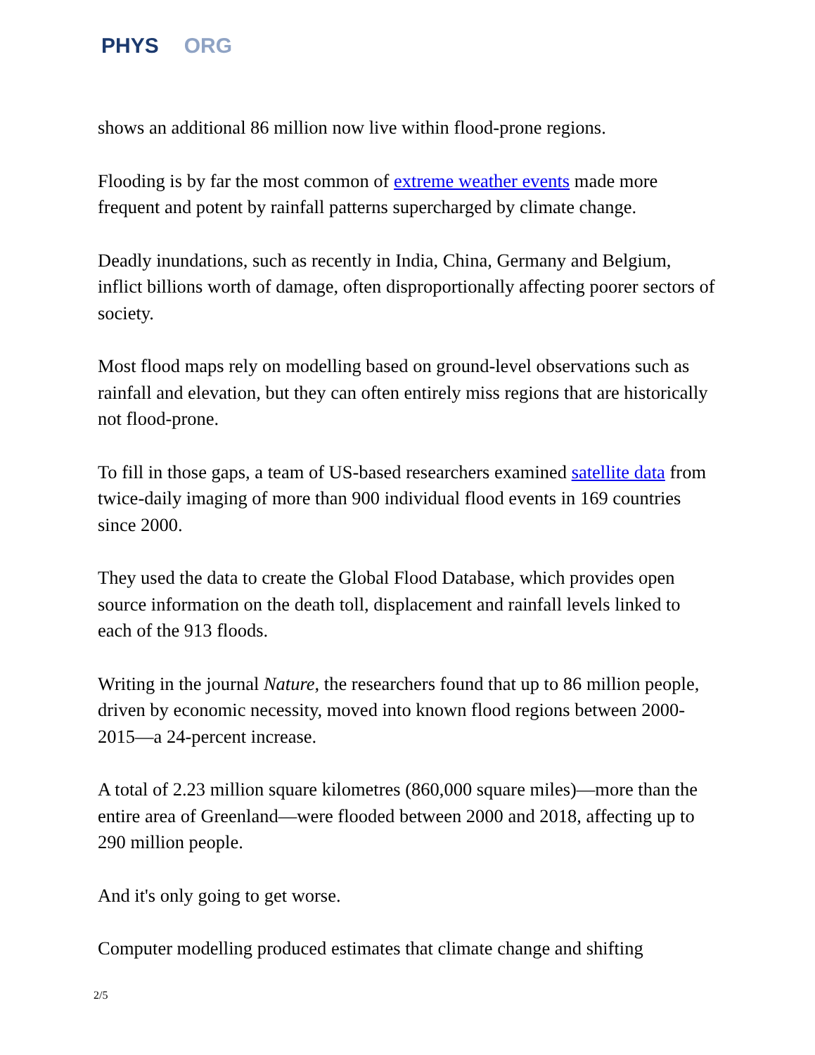PHYS ORG
shows an additional 86 million now live within flood-prone regions.
Flooding is by far the most common of extreme weather events made more frequent and potent by rainfall patterns supercharged by climate change.
Deadly inundations, such as recently in India, China, Germany and Belgium, inflict billions worth of damage, often disproportionally affecting poorer sectors of society.
Most flood maps rely on modelling based on ground-level observations such as rainfall and elevation, but they can often entirely miss regions that are historically not flood-prone.
To fill in those gaps, a team of US-based researchers examined satellite data from twice-daily imaging of more than 900 individual flood events in 169 countries since 2000.
They used the data to create the Global Flood Database, which provides open source information on the death toll, displacement and rainfall levels linked to each of the 913 floods.
Writing in the journal Nature, the researchers found that up to 86 million people, driven by economic necessity, moved into known flood regions between 2000-2015—a 24-percent increase.
A total of 2.23 million square kilometres (860,000 square miles)—more than the entire area of Greenland—were flooded between 2000 and 2018, affecting up to 290 million people.
And it's only going to get worse.
Computer modelling produced estimates that climate change and shifting
2/5